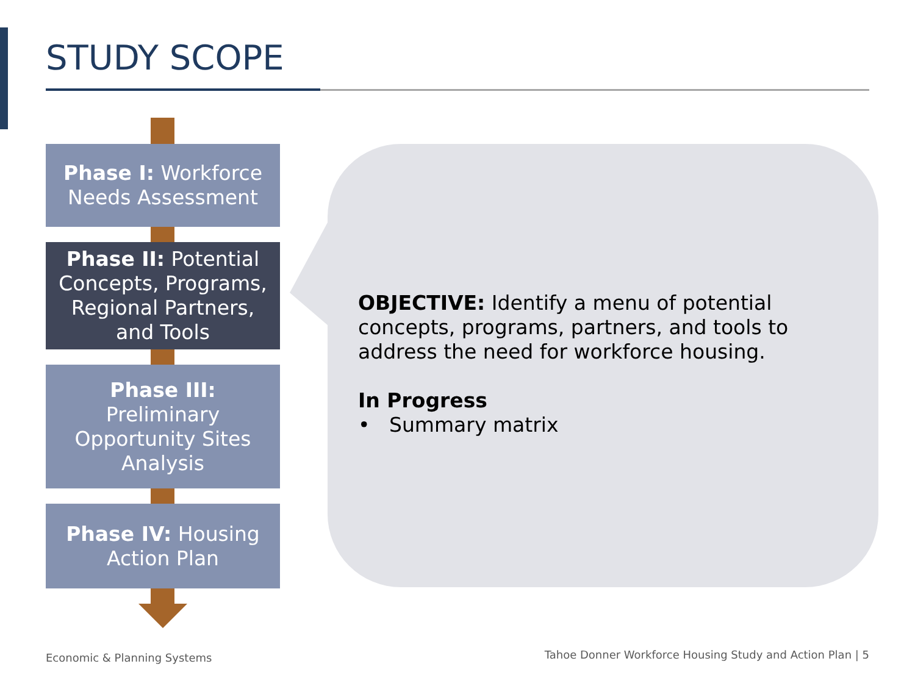STUDY SCOPE
Phase I: Workforce
Needs Assessment
Phase II: Potential
Concepts, Programs,
Regional Partners,
and Tools
Phase III:
Preliminary
Opportunity Sites
Analysis
Phase IV: Housing
Action Plan
OBJECTIVE: Identify a menu of potential concepts, programs, partners, and tools to address the need for workforce housing.
In Progress
• Summary matrix
Economic & Planning Systems
Tahoe Donner Workforce Housing Study and Action Plan | 5